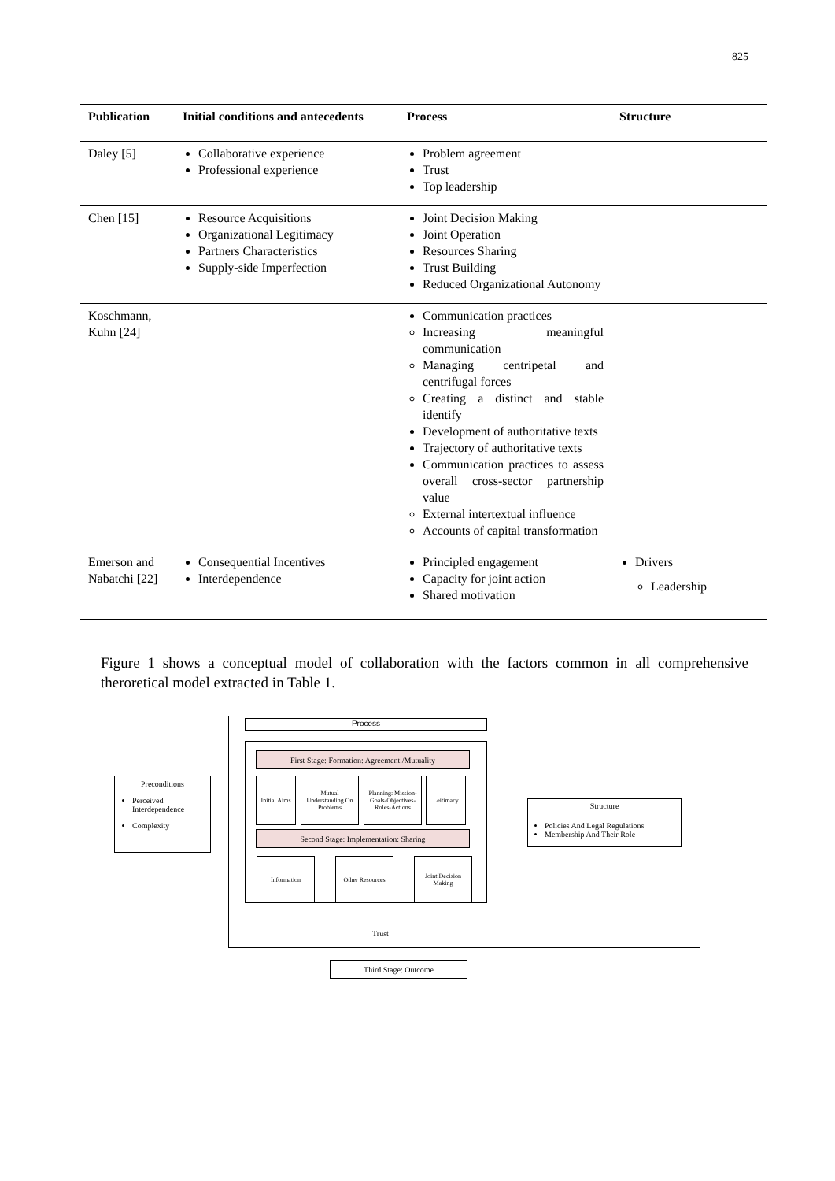825
| Publication | Initial conditions and antecedents | Process | Structure |
| --- | --- | --- | --- |
| Daley [5] | Collaborative experience Professional experience | Problem agreement Trust Top leadership | |
| Chen [15] | Resource Acquisitions Organizational Legitimacy Partners Characteristics Supply-side Imperfection | Joint Decision Making Joint Operation Resources Sharing Trust Building Reduced Organizational Autonomy | |
| Koschmann, Kuhn [24] | | Communication practices Increasing meaningful communication Managing centripetal and centrifugal forces Creating a distinct and stable identify Development of authoritative texts Trajectory of authoritative texts Communication practices to assess overall cross-sector partnership value External intertextual influence Accounts of capital transformation | |
| Emerson and Nabatchi [22] | Consequential Incentives Interdependence | Principled engagement Capacity for joint action Shared motivation | Drivers Leadership |
Figure 1 shows a conceptual model of collaboration with the factors common in all comprehensive theroretical model extracted in Table 1.
Process
First Stage: Formation: Agreement /Mutuality
Initial Aims
Mutual Understanding On Problems
Planning: Mission-Goals-Objectives-Roles-Actions
Leitimacy
Second Stage: Implementation: Sharing
Information Other Resources
Joint Decision Making
Trust
Third Stage: Outcome
Preconditions
Perceived Interdependence
Complexity
Structure
Policies And Legal Regulations
Membership And Their Role